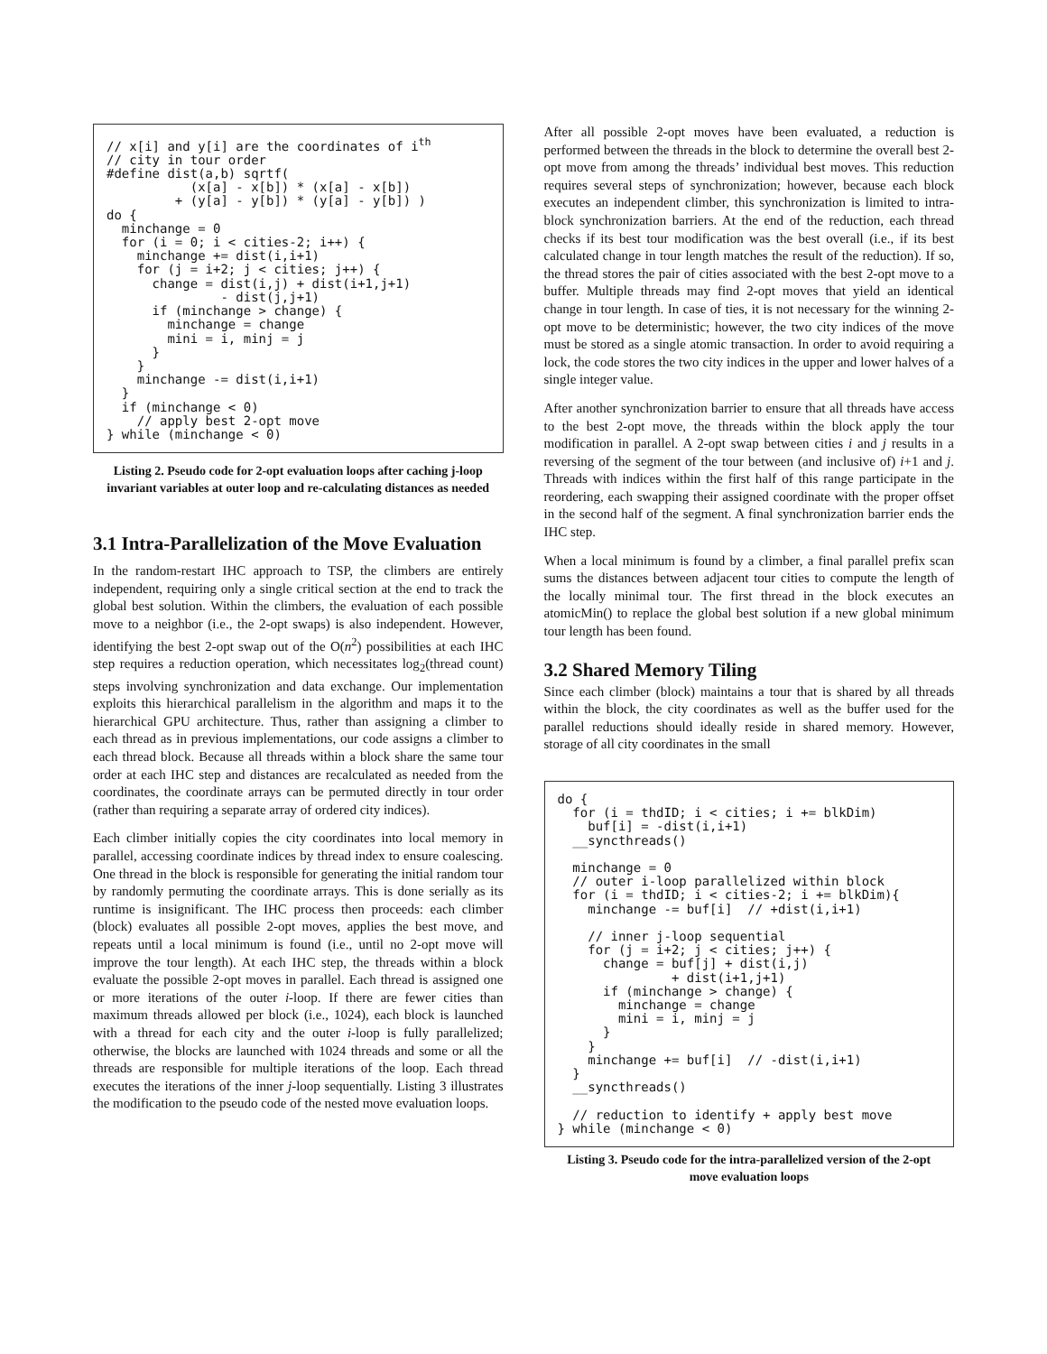// x[i] and y[i] are the coordinates of ith
// city in tour order
#define dist(a,b) sqrtf(
           (x[a] - x[b]) * (x[a] - x[b])
         + (y[a] - y[b]) * (y[a] - y[b]) )
do {
  minchange = 0
  for (i = 0; i < cities-2; i++) {
    minchange += dist(i,i+1)
    for (j = i+2; j < cities; j++) {
      change = dist(i,j) + dist(i+1,j+1)
               - dist(j,j+1)
      if (minchange > change) {
        minchange = change
        mini = i, minj = j
      }
    }
    minchange -= dist(i,i+1)
  }
  if (minchange < 0)
    // apply best 2-opt move
} while (minchange < 0)
Listing 2. Pseudo code for 2-opt evaluation loops after caching j-loop invariant variables at outer loop and re-calculating distances as needed
3.1 Intra-Parallelization of the Move Evaluation
In the random-restart IHC approach to TSP, the climbers are entirely independent, requiring only a single critical section at the end to track the global best solution. Within the climbers, the evaluation of each possible move to a neighbor (i.e., the 2-opt swaps) is also independent. However, identifying the best 2-opt swap out of the O(n<sup>2</sup>) possibilities at each IHC step requires a reduction operation, which necessitates log<sub>2</sub>(thread count) steps involving synchronization and data exchange. Our implementation exploits this hierarchical parallelism in the algorithm and maps it to the hierarchical GPU architecture. Thus, rather than assigning a climber to each thread as in previous implementations, our code assigns a climber to each thread block. Because all threads within a block share the same tour order at each IHC step and distances are recalculated as needed from the coordinates, the coordinate arrays can be permuted directly in tour order (rather than requiring a separate array of ordered city indices).
Each climber initially copies the city coordinates into local memory in parallel, accessing coordinate indices by thread index to ensure coalescing. One thread in the block is responsible for generating the initial random tour by randomly permuting the coordinate arrays. This is done serially as its runtime is insignificant. The IHC process then proceeds: each climber (block) evaluates all possible 2-opt moves, applies the best move, and repeats until a local minimum is found (i.e., until no 2-opt move will improve the tour length). At each IHC step, the threads within a block evaluate the possible 2-opt moves in parallel. Each thread is assigned one or more iterations of the outer i-loop. If there are fewer cities than maximum threads allowed per block (i.e., 1024), each block is launched with a thread for each city and the outer i-loop is fully parallelized; otherwise, the blocks are launched with 1024 threads and some or all the threads are responsible for multiple iterations of the loop. Each thread executes the iterations of the inner j-loop sequentially. Listing 3 illustrates the modification to the pseudo code of the nested move evaluation loops.
After all possible 2-opt moves have been evaluated, a reduction is performed between the threads in the block to determine the overall best 2-opt move from among the threads’ individual best moves. This reduction requires several steps of synchronization; however, because each block executes an independent climber, this synchronization is limited to intra-block synchronization barriers. At the end of the reduction, each thread checks if its best tour modification was the best overall (i.e., if its best calculated change in tour length matches the result of the reduction). If so, the thread stores the pair of cities associated with the best 2-opt move to a buffer. Multiple threads may find 2-opt moves that yield an identical change in tour length. In case of ties, it is not necessary for the winning 2-opt move to be deterministic; however, the two city indices of the move must be stored as a single atomic transaction. In order to avoid requiring a lock, the code stores the two city indices in the upper and lower halves of a single integer value.
After another synchronization barrier to ensure that all threads have access to the best 2-opt move, the threads within the block apply the tour modification in parallel. A 2-opt swap between cities i and j results in a reversing of the segment of the tour between (and inclusive of) i+1 and j. Threads with indices within the first half of this range participate in the reordering, each swapping their assigned coordinate with the proper offset in the second half of the segment. A final synchronization barrier ends the IHC step.
When a local minimum is found by a climber, a final parallel prefix scan sums the distances between adjacent tour cities to compute the length of the locally minimal tour. The first thread in the block executes an atomicMin() to replace the global best solution if a new global minimum tour length has been found.
3.2 Shared Memory Tiling
Since each climber (block) maintains a tour that is shared by all threads within the block, the city coordinates as well as the buffer used for the parallel reductions should ideally reside in shared memory. However, storage of all city coordinates in the small
do {
  for (i = thdID; i < cities; i += blkDim)
    buf[i] = -dist(i,i+1)
  __syncthreads()

  minchange = 0
  // outer i-loop parallelized within block
  for (i = thdID; i < cities-2; i += blkDim){
    minchange -= buf[i]  // +dist(i,i+1)

    // inner j-loop sequential
    for (j = i+2; j < cities; j++) {
      change = buf[j] + dist(i,j)
               + dist(i+1,j+1)
      if (minchange > change) {
        minchange = change
        mini = i, minj = j
      }
    }
    minchange += buf[i]  // -dist(i,i+1)
  }
  __syncthreads()

  // reduction to identify + apply best move
} while (minchange < 0)
Listing 3. Pseudo code for the intra-parallelized version of the 2-opt move evaluation loops